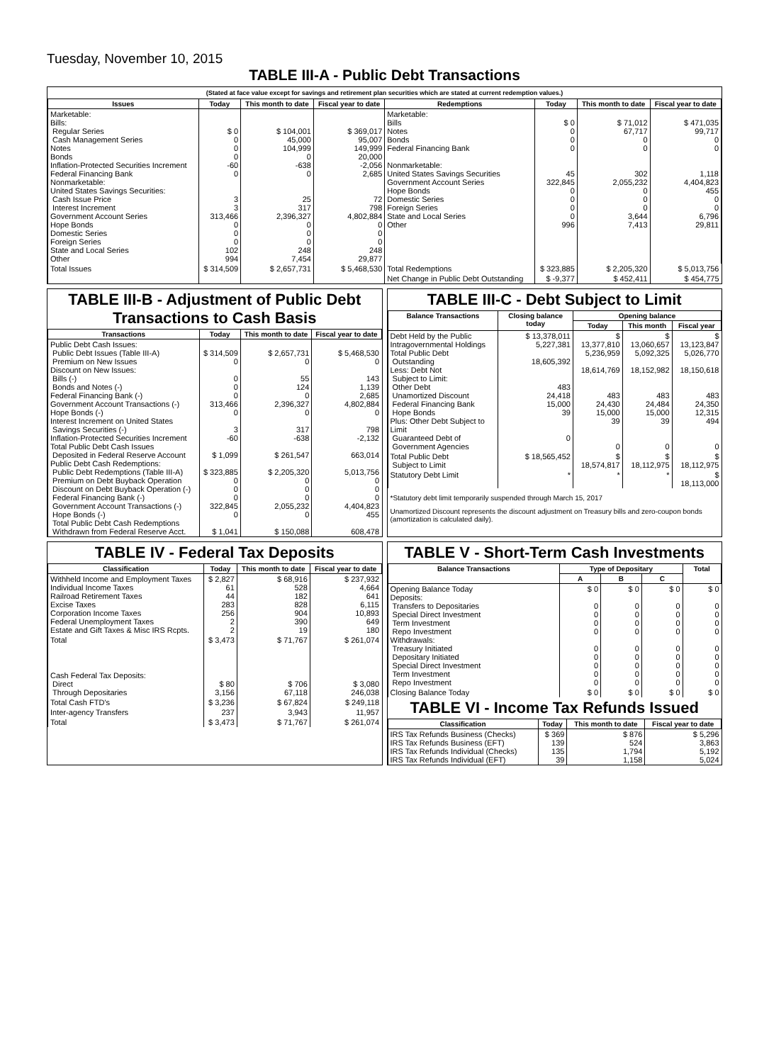Tuesday, November 10, 2015
TABLE III-A - Public Debt Transactions
(Stated at face value except for savings and retirement plan securities which are stated at current redemption values.)
| Issues | Today | This month to date | Fiscal year to date | Redemptions | Today | This month to date | Fiscal year to date |
| --- | --- | --- | --- | --- | --- | --- | --- |
| Marketable: Bills: Regular Series Cash Management Series Notes Bonds Inflation-Protected Securities Increment Federal Financing Bank Nonmarketable: United States Savings Securities: Cash Issue Price Interest Increment Government Account Series Hope Bonds Domestic Series Foreign Series State and Local Series Other | $ 0 0 0 0 -60 0 3 3 313,466 0 0 0 102 994 | $ 104,001 45,000 104,999 0 -638 0 25 317 2,396,327 0 0 0 248 7,454 | $ 369,017 95,007 149,999 20,000 -2,056 2,685 72 798 4,802,884 0 0 0 248 29,877 | Marketable: Bills Notes Bonds Federal Financing Bank Nonmarketable: United States Savings Securities Government Account Series Hope Bonds Domestic Series Foreign Series State and Local Series Other | $ 0 0 0 0 45 322,845 0 0 0 0 996 | $ 71,012 67,717 0 0 302 2,055,232 0 0 0 3,644 7,413 | $ 471,035 99,717 0 0 1,118 4,404,823 455 0 0 6,796 29,811 |
| Total Issues | $ 314,509 | $ 2,657,731 | $ 5,468,530 | Total Redemptions | $ 323,885 | $ 2,205,320 | $ 5,013,756 |
| | | | | Net Change in Public Debt Outstanding | $ -9,377 | $ 452,411 | $ 454,775 |
TABLE III-B - Adjustment of Public Debt Transactions to Cash Basis
| Transactions | Today | This month to date | Fiscal year to date |
| --- | --- | --- | --- |
| Public Debt Cash Issues: Public Debt Issues (Table III-A) Premium on New Issues Discount on New Issues: Bills (-) Bonds and Notes (-) Federal Financing Bank (-) Government Account Transactions (-) Hope Bonds (-) Interest Increment on United States Savings Securities (-) Inflation-Protected Securities Increment Total Public Debt Cash Issues Deposited in Federal Reserve Account Public Debt Cash Redemptions: Public Debt Redemptions (Table III-A) Premium on Debt Buyback Operation Discount on Debt Buyback Operation (-) Federal Financing Bank (-) Government Account Transactions (-) Hope Bonds (-) Total Public Debt Cash Redemptions Withdrawn from Federal Reserve Acct. | $ 314,509 0 0 0 0 313,466 0 3 -60 $ 1,099 $ 323,885 0 0 0 322,845 0 $ 1,041 | $ 2,657,731 0 55 124 0 2,396,327 0 317 -638 $ 261,547 $ 2,205,320 0 0 0 2,055,232 0 $ 150,088 | $ 5,468,530 0 143 1,139 2,685 4,802,884 0 798 -2,132 663,014 5,013,756 0 0 0 4,404,823 455 608,478 |
TABLE III-C - Debt Subject to Limit
| Balance Transactions | Closing balance today | Opening balance | | |
| --- | --- | --- | --- | --- |
| | | Today | This month | Fiscal year |
| Debt Held by the Public Intragovernmental Holdings Total Public Debt Outstanding Less: Debt Not Subject to Limit: Other Debt Unamortized Discount Federal Financing Bank Hope Bonds Plus: Other Debt Subject to Limit Guaranteed Debt of Government Agencies | $ 13,378,011 5,227,381 18,605,392 483 24,418 15,000 39 0 | $ 13,377,810 5,236,959 18,614,769 483 24,430 15,000 39 0 | $ 13,060,657 5,092,325 18,152,982 483 24,484 15,000 39 0 | $ 13,123,847 5,026,770 18,150,618 483 24,350 12,315 494 0 |
| Total Public Debt Subject to Limit | $ 18,565,452 | $ 18,574,817 | $ 18,112,975 | $ 18,112,975 |
| Statutory Debt Limit | * | * | * | $ 18,113,000 |
*Statutory debt limit temporarily suspended through March 15, 2017
Unamortized Discount represents the discount adjustment on Treasury bills and zero-coupon bonds (amortization is calculated daily).
TABLE IV - Federal Tax Deposits
| Classification | Today | This month to date | Fiscal year to date |
| --- | --- | --- | --- |
| Withheld Income and Employment Taxes Individual Income Taxes Railroad Retirement Taxes Excise Taxes Corporation Income Taxes Federal Unemployment Taxes Estate and Gift Taxes & Misc IRS Rcpts. | $ 2,827 61 44 283 256 2 2 | $ 68,916 528 182 828 904 390 19 | $ 237,932 4,664 641 6,115 10,893 649 180 |
| Total | $ 3,473 | $ 71,767 | $ 261,074 |
| Cash Federal Tax Deposits: Direct Through Depositaries | $ 80 3,156 | $ 706 67,118 | $ 3,080 246,038 |
| Total Cash FTD's | $ 3,236 | $ 67,824 | $ 249,118 |
| Inter-agency Transfers | 237 | 3,943 | 11,957 |
| Total | $ 3,473 | $ 71,767 | $ 261,074 |
TABLE V - Short-Term Cash Investments
| Balance Transactions | Type of Depositary | | | Total |
| --- | --- | --- | --- | --- |
| | A | B | C | |
| Opening Balance Today Deposits: Transfers to Depositaries Special Direct Investment Term Investment Repo Investment Withdrawals: Treasury Initiated Depositary Initiated Special Direct Investment Term Investment Repo Investment | $ 0 0 0 0 0 0 0 0 0 0 | $ 0 0 0 0 0 0 0 0 0 0 | $ 0 0 0 0 0 0 0 0 0 0 | $ 0 0 0 0 0 0 0 0 0 0 |
| Closing Balance Today | $ 0 | $ 0 | $ 0 | $ 0 |
TABLE VI - Income Tax Refunds Issued
| Classification | Today | This month to date | Fiscal year to date |
| --- | --- | --- | --- |
| IRS Tax Refunds Business (Checks) IRS Tax Refunds Business (EFT) IRS Tax Refunds Individual (Checks) IRS Tax Refunds Individual (EFT) | $ 369 139 135 39 | $ 876 524 1,794 1,158 | $ 5,296 3,863 5,192 5,024 |